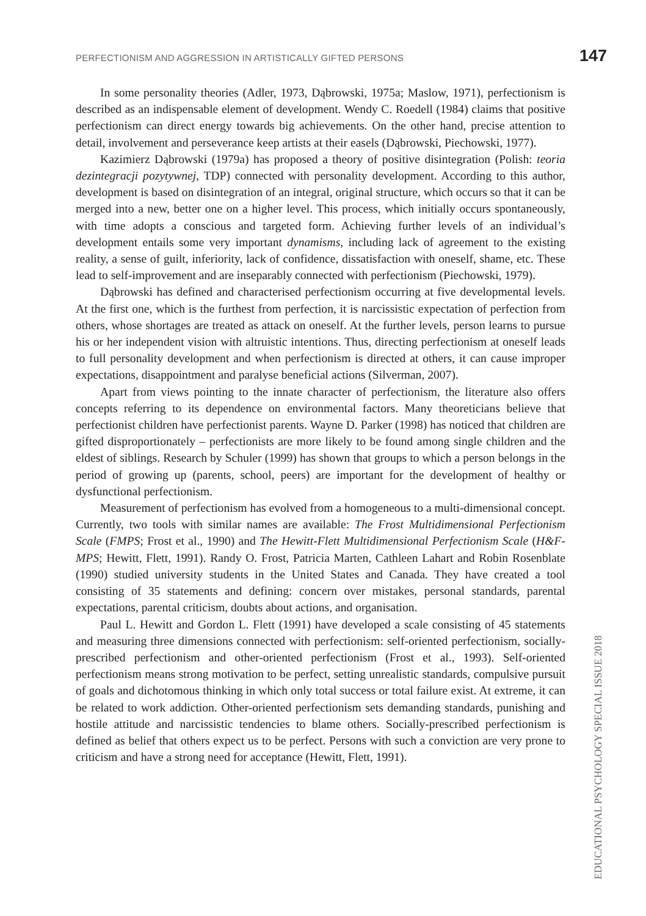PERFECTIONISM AND AGGRESSION IN ARTISTICALLY GIFTED PERSONS 147
In some personality theories (Adler, 1973, Dąbrowski, 1975a; Maslow, 1971), perfectionism is described as an indispensable element of development. Wendy C. Roedell (1984) claims that positive perfectionism can direct energy towards big achievements. On the other hand, precise attention to detail, involvement and perseverance keep artists at their easels (Dąbrowski, Piechowski, 1977).
Kazimierz Dąbrowski (1979a) has proposed a theory of positive disintegration (Polish: teoria dezintegracji pozytywnej, TDP) connected with personality development. According to this author, development is based on disintegration of an integral, original structure, which occurs so that it can be merged into a new, better one on a higher level. This process, which initially occurs spontaneously, with time adopts a conscious and targeted form. Achieving further levels of an individual’s development entails some very important dynamisms, including lack of agreement to the existing reality, a sense of guilt, inferiority, lack of confidence, dissatisfaction with oneself, shame, etc. These lead to self-improvement and are inseparably connected with perfectionism (Piechowski, 1979).
Dąbrowski has defined and characterised perfectionism occurring at five developmental levels. At the first one, which is the furthest from perfection, it is narcissistic expectation of perfection from others, whose shortages are treated as attack on oneself. At the further levels, person learns to pursue his or her independent vision with altruistic intentions. Thus, directing perfectionism at oneself leads to full personality development and when perfectionism is directed at others, it can cause improper expectations, disappointment and paralyse beneficial actions (Silverman, 2007).
Apart from views pointing to the innate character of perfectionism, the literature also offers concepts referring to its dependence on environmental factors. Many theoreticians believe that perfectionist children have perfectionist parents. Wayne D. Parker (1998) has noticed that children are gifted disproportionately – perfectionists are more likely to be found among single children and the eldest of siblings. Research by Schuler (1999) has shown that groups to which a person belongs in the period of growing up (parents, school, peers) are important for the development of healthy or dysfunctional perfectionism.
Measurement of perfectionism has evolved from a homogeneous to a multi-dimensional concept. Currently, two tools with similar names are available: The Frost Multidimensional Perfectionism Scale (FMPS; Frost et al., 1990) and The Hewitt-Flett Multidimensional Perfectionism Scale (H&F-MPS; Hewitt, Flett, 1991). Randy O. Frost, Patricia Marten, Cathleen Lahart and Robin Rosenblate (1990) studied university students in the United States and Canada. They have created a tool consisting of 35 statements and defining: concern over mistakes, personal standards, parental expectations, parental criticism, doubts about actions, and organisation.
Paul L. Hewitt and Gordon L. Flett (1991) have developed a scale consisting of 45 statements and measuring three dimensions connected with perfectionism: self-oriented perfectionism, socially-prescribed perfectionism and other-oriented perfectionism (Frost et al., 1993). Self-oriented perfectionism means strong motivation to be perfect, setting unrealistic standards, compulsive pursuit of goals and dichotomous thinking in which only total success or total failure exist. At extreme, it can be related to work addiction. Other-oriented perfectionism sets demanding standards, punishing and hostile attitude and narcissistic tendencies to blame others. Socially-prescribed perfectionism is defined as belief that others expect us to be perfect. Persons with such a conviction are very prone to criticism and have a strong need for acceptance (Hewitt, Flett, 1991).
EDUCATIONAL PSYCHOLOGY SPECIAL ISSUE 2018